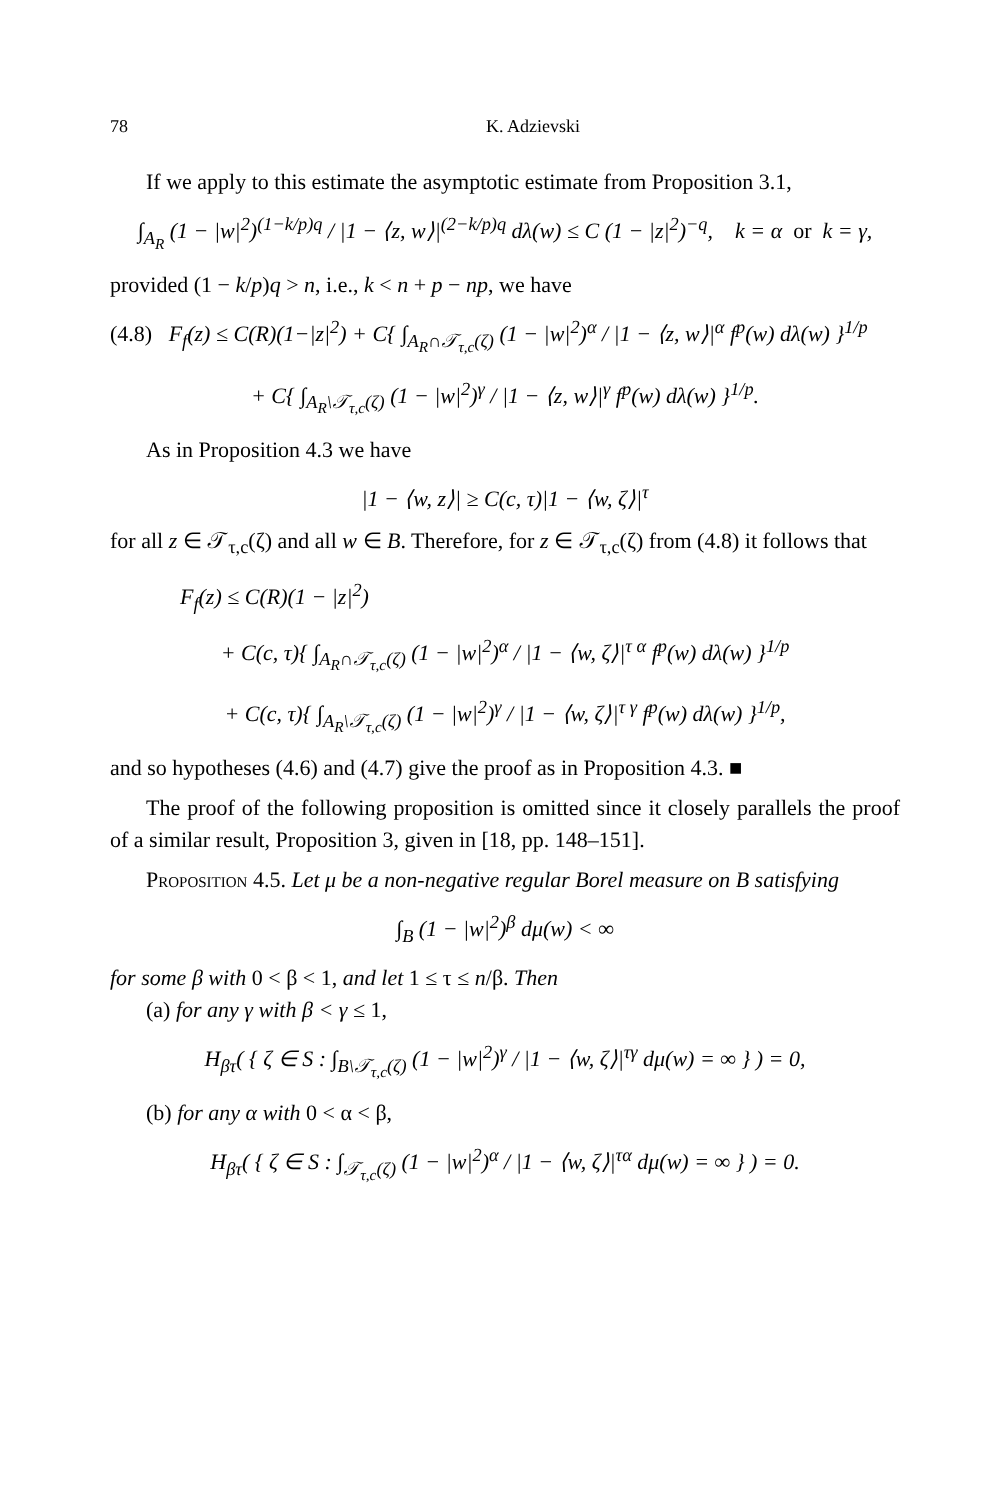78 K. Adzievski
If we apply to this estimate the asymptotic estimate from Proposition 3.1,
∫<sub>A<sub>R</sub></sub> (1 − |w|<sup>2</sup>)<sup>(1−k/p)q</sup> / |1 − ⟨z, w⟩|<sup>(2−k/p)q</sup> dλ(w) ≤ C (1 − |z|<sup>2</sup>)<sup>−q</sup>, k = α or k = γ,
provided (1 − k/p)q > n, i.e., k < n + p − np, we have
(4.8) F<sub>f</sub>(z) ≤ C(R)(1−|z|<sup>2</sup>) + C{ ∫<sub>A<sub>R</sub>∩𝒯<sub>τ,c</sub>(ζ)</sub> (1 − |w|<sup>2</sup>)<sup>α</sup> / |1 − ⟨z, w⟩|<sup>α</sup> f<sup>p</sup>(w) dλ(w) }<sup>1/p</sup>
+ C{ ∫<sub>A<sub>R</sub>\𝒯<sub>τ,c</sub>(ζ)</sub> (1 − |w|<sup>2</sup>)<sup>γ</sup> / |1 − ⟨z, w⟩|<sup>γ</sup> f<sup>p</sup>(w) dλ(w) }<sup>1/p</sup>.
As in Proposition 4.3 we have
|1 − ⟨w, z⟩| ≥ C(c, τ)|1 − ⟨w, ζ⟩|<sup>τ</sup>
for all z ∈ 𝒯<sub>τ,c</sub>(ζ) and all w ∈ B. Therefore, for z ∈ 𝒯<sub>τ,c</sub>(ζ) from (4.8) it follows that
F<sub>f</sub>(z) ≤ C(R)(1 − |z|<sup>2</sup>)
+ C(c, τ){ ∫<sub>A<sub>R</sub>∩𝒯<sub>τ,c</sub>(ζ)</sub> (1 − |w|<sup>2</sup>)<sup>α</sup> / |1 − ⟨w, ζ⟩|<sup>τ α</sup> f<sup>p</sup>(w) dλ(w) }<sup>1/p</sup>
+ C(c, τ){ ∫<sub>A<sub>R</sub>\𝒯<sub>τ,c</sub>(ζ)</sub> (1 − |w|<sup>2</sup>)<sup>γ</sup> / |1 − ⟨w, ζ⟩|<sup>τ γ</sup> f<sup>p</sup>(w) dλ(w) }<sup>1/p</sup>,
and so hypotheses (4.6) and (4.7) give the proof as in Proposition 4.3. ■
The proof of the following proposition is omitted since it closely parallels the proof of a similar result, Proposition 3, given in [18, pp. 148–151].
Proposition 4.5. Let μ be a non-negative regular Borel measure on B satisfying
∫<sub>B</sub> (1 − |w|<sup>2</sup>)<sup>β</sup> dμ(w) < ∞
for some β with 0 < β < 1, and let 1 ≤ τ ≤ n/β. Then
(a) for any γ with β < γ ≤ 1,
H<sub>βτ</sub>( { ζ ∈ S : ∫<sub>B\𝒯<sub>τ,c</sub>(ζ)</sub> (1 − |w|<sup>2</sup>)<sup>γ</sup> / |1 − ⟨w, ζ⟩|<sup>τγ</sup> dμ(w) = ∞ } ) = 0,
(b) for any α with 0 < α < β,
H<sub>βτ</sub>( { ζ ∈ S : ∫<sub>𝒯<sub>τ,c</sub>(ζ)</sub> (1 − |w|<sup>2</sup>)<sup>α</sup> / |1 − ⟨w, ζ⟩|<sup>τα</sup> dμ(w) = ∞ } ) = 0.